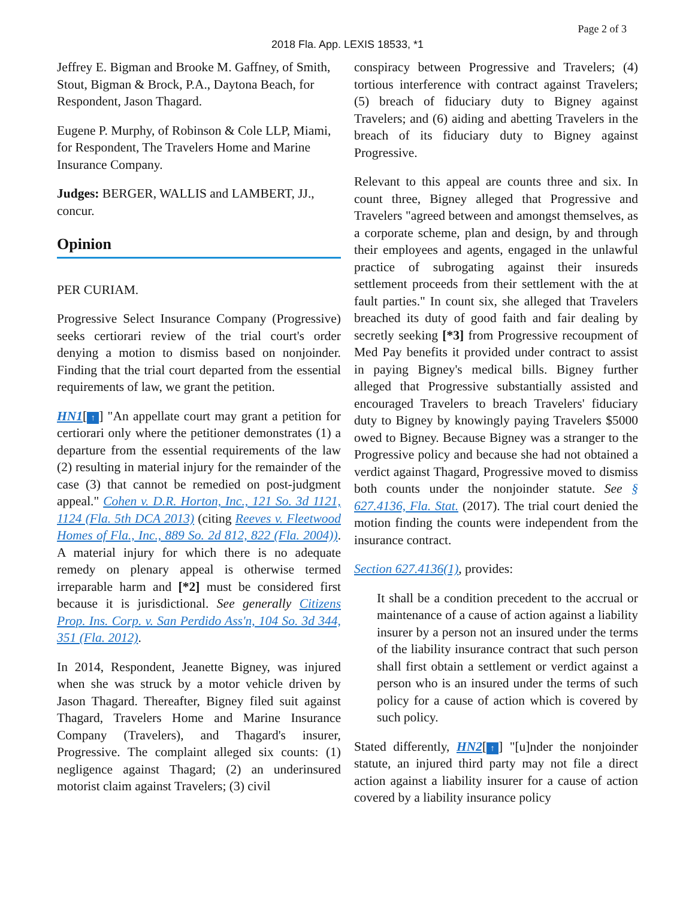Page 2 of 3
2018 Fla. App. LEXIS 18533, *1
Jeffrey E. Bigman and Brooke M. Gaffney, of Smith, Stout, Bigman & Brock, P.A., Daytona Beach, for Respondent, Jason Thagard.
Eugene P. Murphy, of Robinson & Cole LLP, Miami, for Respondent, The Travelers Home and Marine Insurance Company.
Judges: BERGER, WALLIS and LAMBERT, JJ., concur.
Opinion
PER CURIAM.
Progressive Select Insurance Company (Progressive) seeks certiorari review of the trial court's order denying a motion to dismiss based on nonjoinder. Finding that the trial court departed from the essential requirements of law, we grant the petition.
HN1[↑] "An appellate court may grant a petition for certiorari only where the petitioner demonstrates (1) a departure from the essential requirements of the law (2) resulting in material injury for the remainder of the case (3) that cannot be remedied on post-judgment appeal." Cohen v. D.R. Horton, Inc., 121 So. 3d 1121, 1124 (Fla. 5th DCA 2013) (citing Reeves v. Fleetwood Homes of Fla., Inc., 889 So. 2d 812, 822 (Fla. 2004)). A material injury for which there is no adequate remedy on plenary appeal is otherwise termed irreparable harm and [*2] must be considered first because it is jurisdictional. See generally Citizens Prop. Ins. Corp. v. San Perdido Ass'n, 104 So. 3d 344, 351 (Fla. 2012).
In 2014, Respondent, Jeanette Bigney, was injured when she was struck by a motor vehicle driven by Jason Thagard. Thereafter, Bigney filed suit against Thagard, Travelers Home and Marine Insurance Company (Travelers), and Thagard's insurer, Progressive. The complaint alleged six counts: (1) negligence against Thagard; (2) an underinsured motorist claim against Travelers; (3) civil
conspiracy between Progressive and Travelers; (4) tortious interference with contract against Travelers; (5) breach of fiduciary duty to Bigney against Travelers; and (6) aiding and abetting Travelers in the breach of its fiduciary duty to Bigney against Progressive.
Relevant to this appeal are counts three and six. In count three, Bigney alleged that Progressive and Travelers "agreed between and amongst themselves, as a corporate scheme, plan and design, by and through their employees and agents, engaged in the unlawful practice of subrogating against their insureds settlement proceeds from their settlement with the at fault parties." In count six, she alleged that Travelers breached its duty of good faith and fair dealing by secretly seeking [*3] from Progressive recoupment of Med Pay benefits it provided under contract to assist in paying Bigney's medical bills. Bigney further alleged that Progressive substantially assisted and encouraged Travelers to breach Travelers' fiduciary duty to Bigney by knowingly paying Travelers $5000 owed to Bigney. Because Bigney was a stranger to the Progressive policy and because she had not obtained a verdict against Thagard, Progressive moved to dismiss both counts under the nonjoinder statute. See § 627.4136, Fla. Stat. (2017). The trial court denied the motion finding the counts were independent from the insurance contract.
Section 627.4136(1), provides:
It shall be a condition precedent to the accrual or maintenance of a cause of action against a liability insurer by a person not an insured under the terms of the liability insurance contract that such person shall first obtain a settlement or verdict against a person who is an insured under the terms of such policy for a cause of action which is covered by such policy.
Stated differently, HN2[↑] "[u]nder the nonjoinder statute, an injured third party may not file a direct action against a liability insurer for a cause of action covered by a liability insurance policy